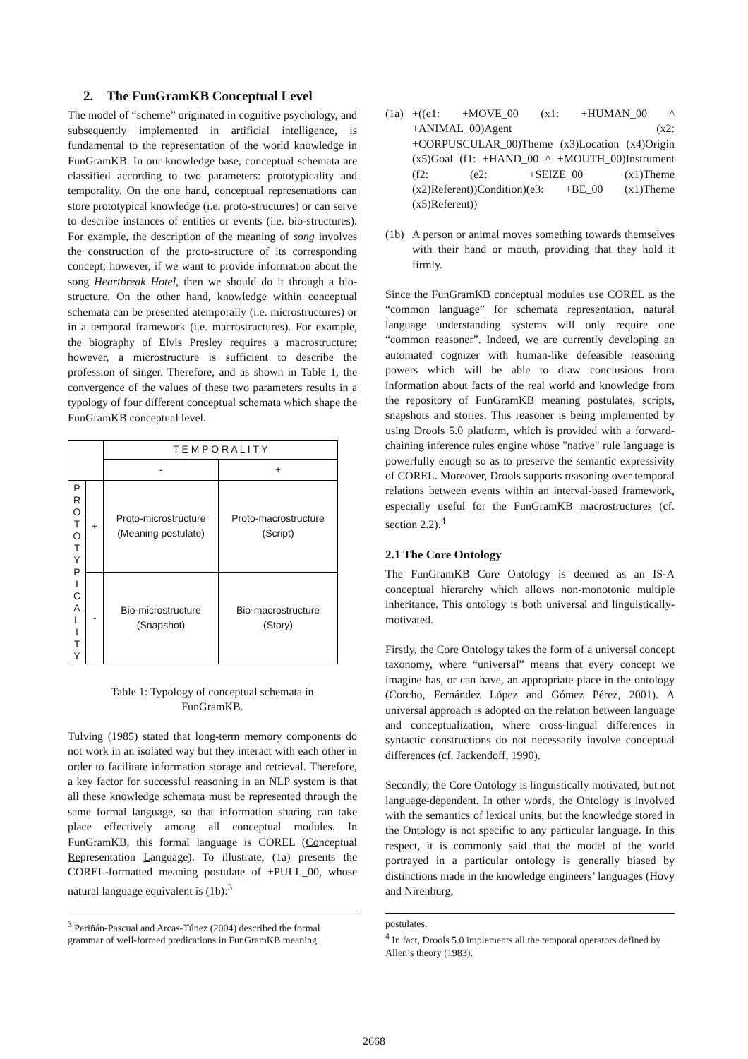2. The FunGramKB Conceptual Level
The model of “scheme” originated in cognitive psychology, and subsequently implemented in artificial intelligence, is fundamental to the representation of the world knowledge in FunGramKB. In our knowledge base, conceptual schemata are classified according to two parameters: prototypicality and temporality. On the one hand, conceptual representations can store prototypical knowledge (i.e. proto-structures) or can serve to describe instances of entities or events (i.e. bio-structures). For example, the description of the meaning of song involves the construction of the proto-structure of its corresponding concept; however, if we want to provide information about the song Heartbreak Hotel, then we should do it through a bio-structure. On the other hand, knowledge within conceptual schemata can be presented atemporally (i.e. microstructures) or in a temporal framework (i.e. macrostructures). For example, the biography of Elvis Presley requires a macrostructure; however, a microstructure is sufficient to describe the profession of singer. Therefore, and as shown in Table 1, the convergence of the values of these two parameters results in a typology of four different conceptual schemata which shape the FunGramKB conceptual level.
| | | T E M P O R A L I T Y | |
| | | - | + |
| P R O T O T Y P I C A L I T Y | + | Proto-microstructure (Meaning postulate) | Proto-macrostructure (Script) |
| | - | Bio-microstructure (Snapshot) | Bio-macrostructure (Story) |
Table 1: Typology of conceptual schemata in
FunGramKB.
Tulving (1985) stated that long-term memory components do not work in an isolated way but they interact with each other in order to facilitate information storage and retrieval. Therefore, a key factor for successful reasoning in an NLP system is that all these knowledge schemata must be represented through the same formal language, so that information sharing can take place effectively among all conceptual modules. In FunGramKB, this formal language is COREL (Conceptual Representation Language). To illustrate, (1a) presents the COREL-formatted meaning postulate of +PULL_00, whose natural language equivalent is (1b):<sup>3</sup>
<sup>3</sup> Periñán-Pascual and Arcas-Túnez (2004) described the formal grammar of well-formed predications in FunGramKB meaning
(1a)
+((e1: +MOVE_00 (x1: +HUMAN_00 ^ +ANIMAL_00)Agent (x2: +CORPUSCULAR_00)Theme (x3)Location (x4)Origin (x5)Goal (f1: +HAND_00 ^ +MOUTH_00)Instrument (f2: (e2: +SEIZE_00 (x1)Theme (x2)Referent))Condition)(e3: +BE_00 (x1)Theme (x5)Referent))
(1b)
A person or animal moves something towards themselves with their hand or mouth, providing that they hold it firmly.
Since the FunGramKB conceptual modules use COREL as the “common language” for schemata representation, natural language understanding systems will only require one “common reasoner”. Indeed, we are currently developing an automated cognizer with human-like defeasible reasoning powers which will be able to draw conclusions from information about facts of the real world and knowledge from the repository of FunGramKB meaning postulates, scripts, snapshots and stories. This reasoner is being implemented by using Drools 5.0 platform, which is provided with a forward-chaining inference rules engine whose "native" rule language is powerfully enough so as to preserve the semantic expressivity of COREL. Moreover, Drools supports reasoning over temporal relations between events within an interval-based framework, especially useful for the FunGramKB macrostructures (cf. section 2.2).<sup>4</sup>
2.1 The Core Ontology
The FunGramKB Core Ontology is deemed as an IS-A conceptual hierarchy which allows non-monotonic multiple inheritance. This ontology is both universal and linguistically-motivated.
Firstly, the Core Ontology takes the form of a universal concept taxonomy, where “universal” means that every concept we imagine has, or can have, an appropriate place in the ontology (Corcho, Fernández López and Gómez Pérez, 2001). A universal approach is adopted on the relation between language and conceptualization, where cross-lingual differences in syntactic constructions do not necessarily involve conceptual differences (cf. Jackendoff, 1990).
Secondly, the Core Ontology is linguistically motivated, but not language-dependent. In other words, the Ontology is involved with the semantics of lexical units, but the knowledge stored in the Ontology is not specific to any particular language. In this respect, it is commonly said that the model of the world portrayed in a particular ontology is generally biased by distinctions made in the knowledge engineers’ languages (Hovy and Nirenburg,
postulates.
<sup>4</sup> In fact, Drools 5.0 implements all the temporal operators defined by Allen’s theory (1983).
2668